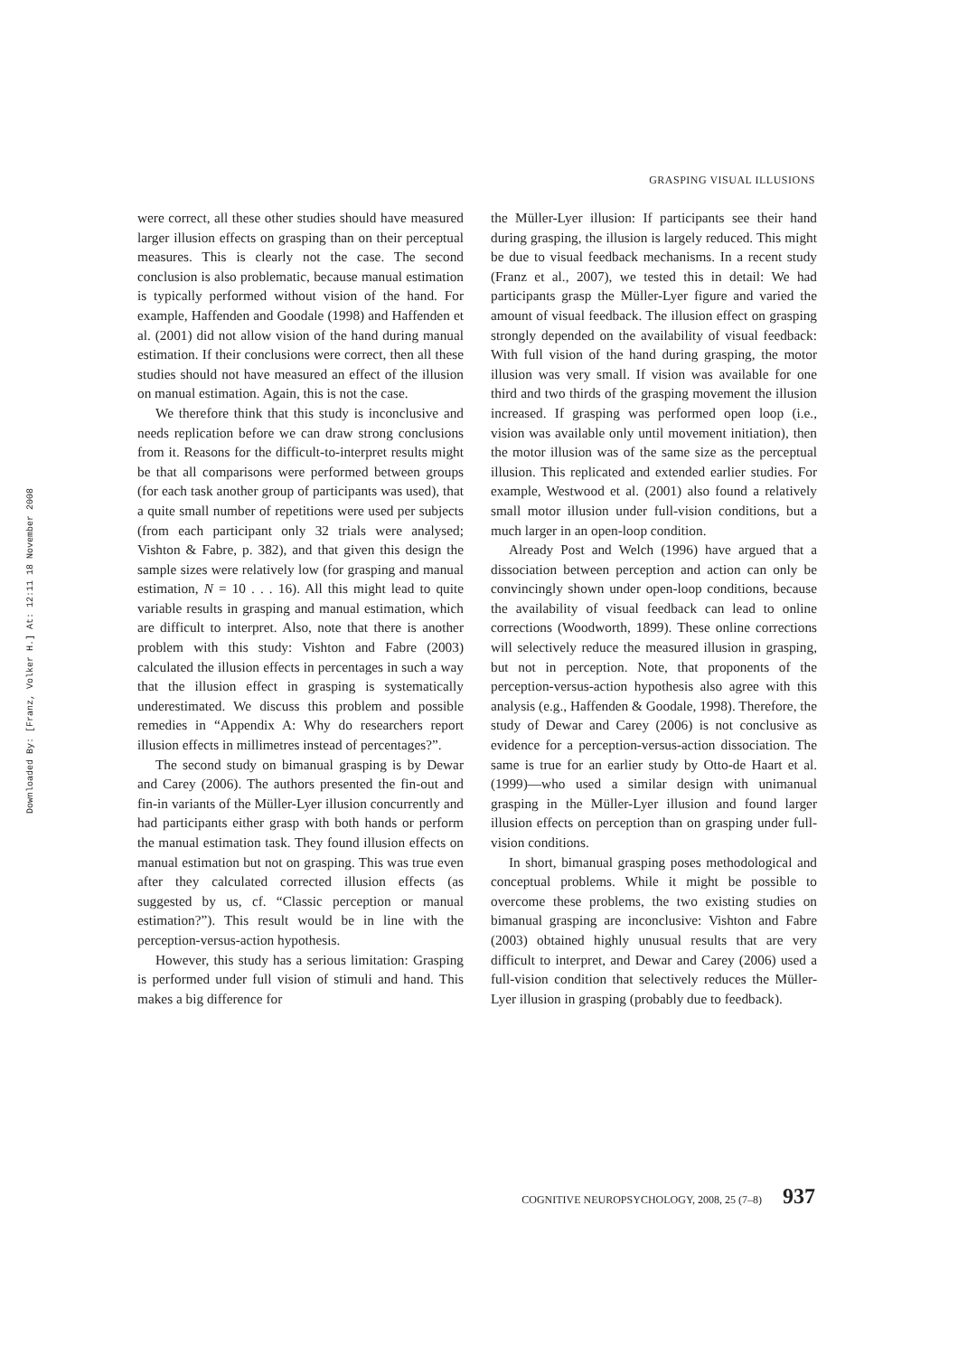Downloaded By: [Franz, Volker H.] At: 12:11 18 November 2008
GRASPING VISUAL ILLUSIONS
were correct, all these other studies should have measured larger illusion effects on grasping than on their perceptual measures. This is clearly not the case. The second conclusion is also problematic, because manual estimation is typically performed without vision of the hand. For example, Haffenden and Goodale (1998) and Haffenden et al. (2001) did not allow vision of the hand during manual estimation. If their conclusions were correct, then all these studies should not have measured an effect of the illusion on manual estimation. Again, this is not the case.
We therefore think that this study is inconclusive and needs replication before we can draw strong conclusions from it. Reasons for the difficult-to-interpret results might be that all comparisons were performed between groups (for each task another group of participants was used), that a quite small number of repetitions were used per subjects (from each participant only 32 trials were analysed; Vishton & Fabre, p. 382), and that given this design the sample sizes were relatively low (for grasping and manual estimation, N = 10 . . . 16). All this might lead to quite variable results in grasping and manual estimation, which are difficult to interpret. Also, note that there is another problem with this study: Vishton and Fabre (2003) calculated the illusion effects in percentages in such a way that the illusion effect in grasping is systematically underestimated. We discuss this problem and possible remedies in “Appendix A: Why do researchers report illusion effects in millimetres instead of percentages?”.
The second study on bimanual grasping is by Dewar and Carey (2006). The authors presented the fin-out and fin-in variants of the Müller-Lyer illusion concurrently and had participants either grasp with both hands or perform the manual estimation task. They found illusion effects on manual estimation but not on grasping. This was true even after they calculated corrected illusion effects (as suggested by us, cf. “Classic perception or manual estimation?”). This result would be in line with the perception-versus-action hypothesis.
However, this study has a serious limitation: Grasping is performed under full vision of stimuli and hand. This makes a big difference for
the Müller-Lyer illusion: If participants see their hand during grasping, the illusion is largely reduced. This might be due to visual feedback mechanisms. In a recent study (Franz et al., 2007), we tested this in detail: We had participants grasp the Müller-Lyer figure and varied the amount of visual feedback. The illusion effect on grasping strongly depended on the availability of visual feedback: With full vision of the hand during grasping, the motor illusion was very small. If vision was available for one third and two thirds of the grasping movement the illusion increased. If grasping was performed open loop (i.e., vision was available only until movement initiation), then the motor illusion was of the same size as the perceptual illusion. This replicated and extended earlier studies. For example, Westwood et al. (2001) also found a relatively small motor illusion under full-vision conditions, but a much larger in an open-loop condition.
Already Post and Welch (1996) have argued that a dissociation between perception and action can only be convincingly shown under open-loop conditions, because the availability of visual feedback can lead to online corrections (Woodworth, 1899). These online corrections will selectively reduce the measured illusion in grasping, but not in perception. Note, that proponents of the perception-versus-action hypothesis also agree with this analysis (e.g., Haffenden & Goodale, 1998). Therefore, the study of Dewar and Carey (2006) is not conclusive as evidence for a perception-versus-action dissociation. The same is true for an earlier study by Otto-de Haart et al. (1999)—who used a similar design with unimanual grasping in the Müller-Lyer illusion and found larger illusion effects on perception than on grasping under full-vision conditions.
In short, bimanual grasping poses methodological and conceptual problems. While it might be possible to overcome these problems, the two existing studies on bimanual grasping are inconclusive: Vishton and Fabre (2003) obtained highly unusual results that are very difficult to interpret, and Dewar and Carey (2006) used a full-vision condition that selectively reduces the Müller-Lyer illusion in grasping (probably due to feedback).
COGNITIVE NEUROPSYCHOLOGY, 2008, 25 (7–8) 937